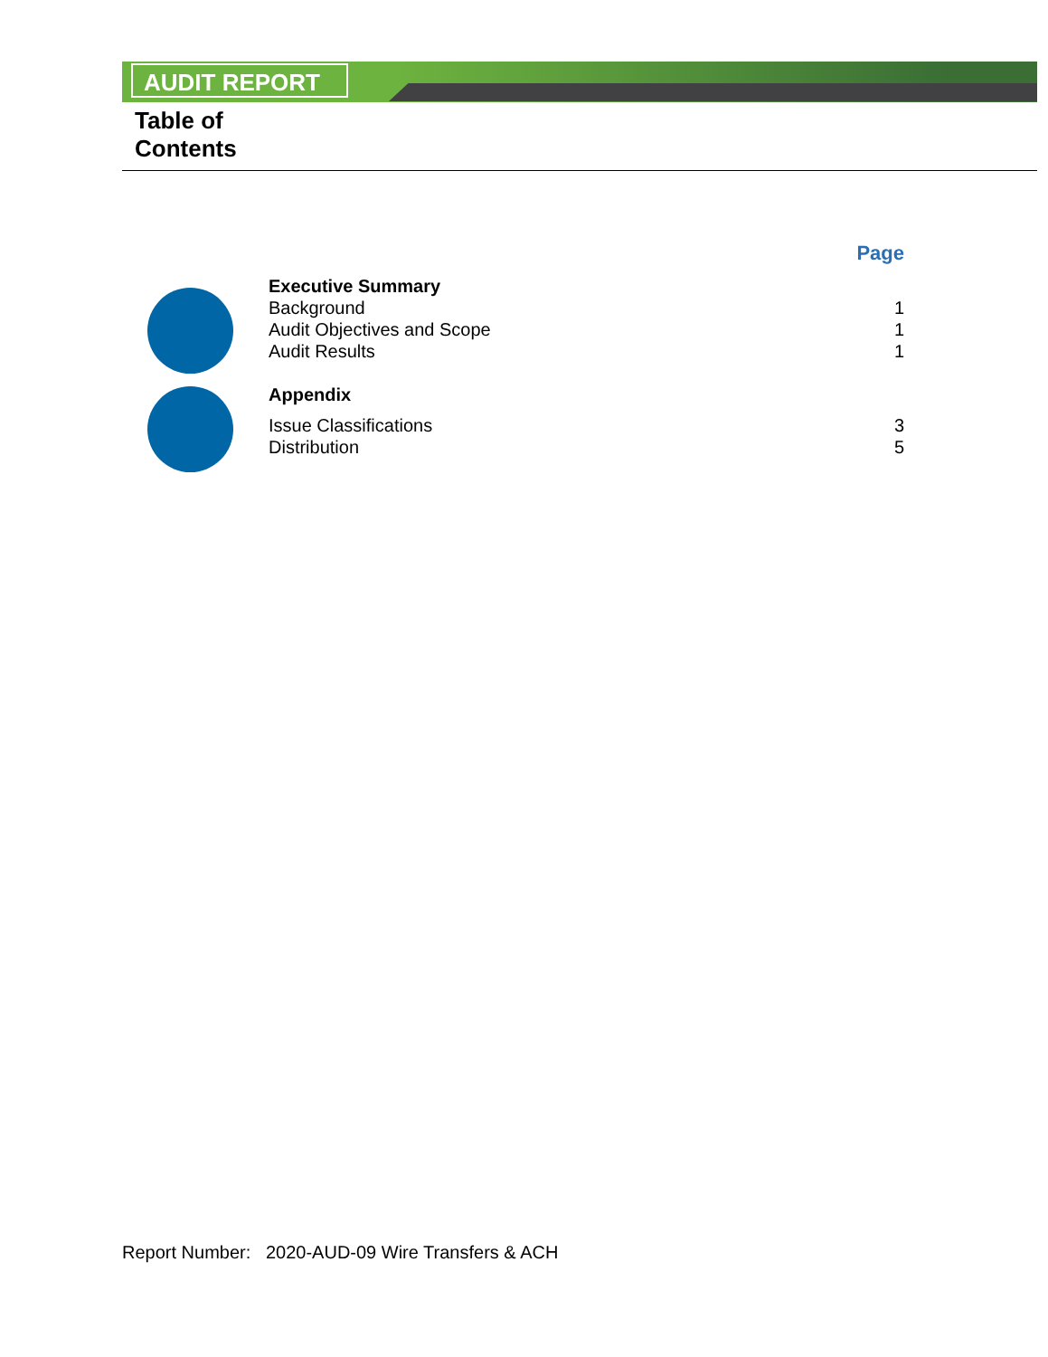AUDIT REPORT
Table of
Contents
Page
Executive Summary
Background 1
Audit Objectives and Scope 1
Audit Results 1
Appendix
Issue Classifications 3
Distribution 5
Report Number: 2020-AUD-09 Wire Transfers & ACH